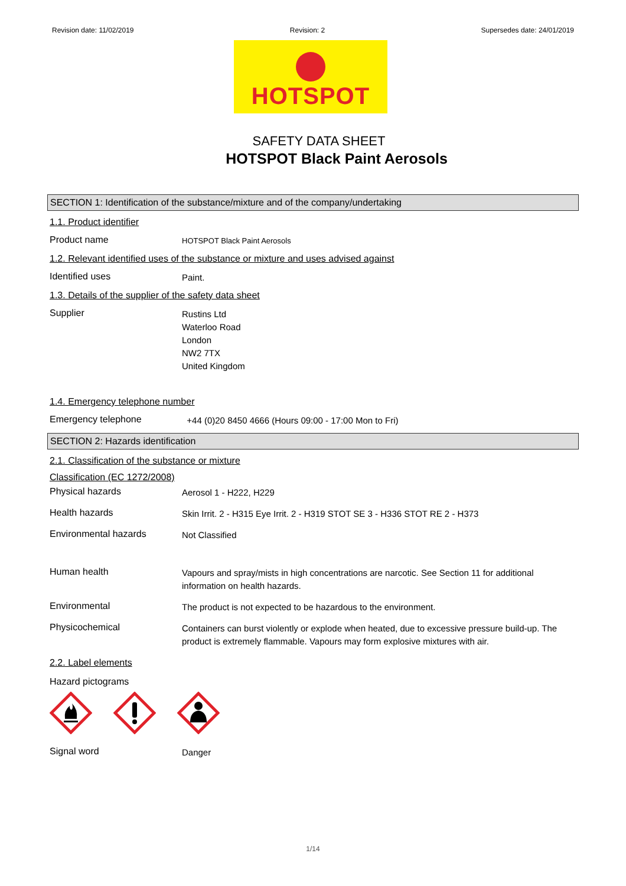Revision date: 11/02/2019 Revision: 2 Supersedes date: 24/01/2019
HOTSPOT
SAFETY DATA SHEET
HOTSPOT Black Paint Aerosols
SECTION 1: Identification of the substance/mixture and of the company/undertaking
1.1. Product identifier
Product name
HOTSPOT Black Paint Aerosols
1.2. Relevant identified uses of the substance or mixture and uses advised against
Identified uses
Paint.
1.3. Details of the supplier of the safety data sheet
Supplier
Rustins Ltd
Waterloo Road
London
NW2 7TX
United Kingdom
1.4. Emergency telephone number
Emergency telephone
+44 (0)20 8450 4666 (Hours 09:00 - 17:00 Mon to Fri)
SECTION 2: Hazards identification
2.1. Classification of the substance or mixture
Classification (EC 1272/2008)
Physical hazards
Aerosol 1 - H222, H229
Health hazards
Skin Irrit. 2 - H315 Eye Irrit. 2 - H319 STOT SE 3 - H336 STOT RE 2 - H373
Environmental hazards
Not Classified
Human health
Vapours and spray/mists in high concentrations are narcotic. See Section 11 for additional information on health hazards.
Environmental
The product is not expected to be hazardous to the environment.
Physicochemical
Containers can burst violently or explode when heated, due to excessive pressure build-up. The product is extremely flammable. Vapours may form explosive mixtures with air.
2.2. Label elements
Hazard pictograms
Signal word
Danger
1/14